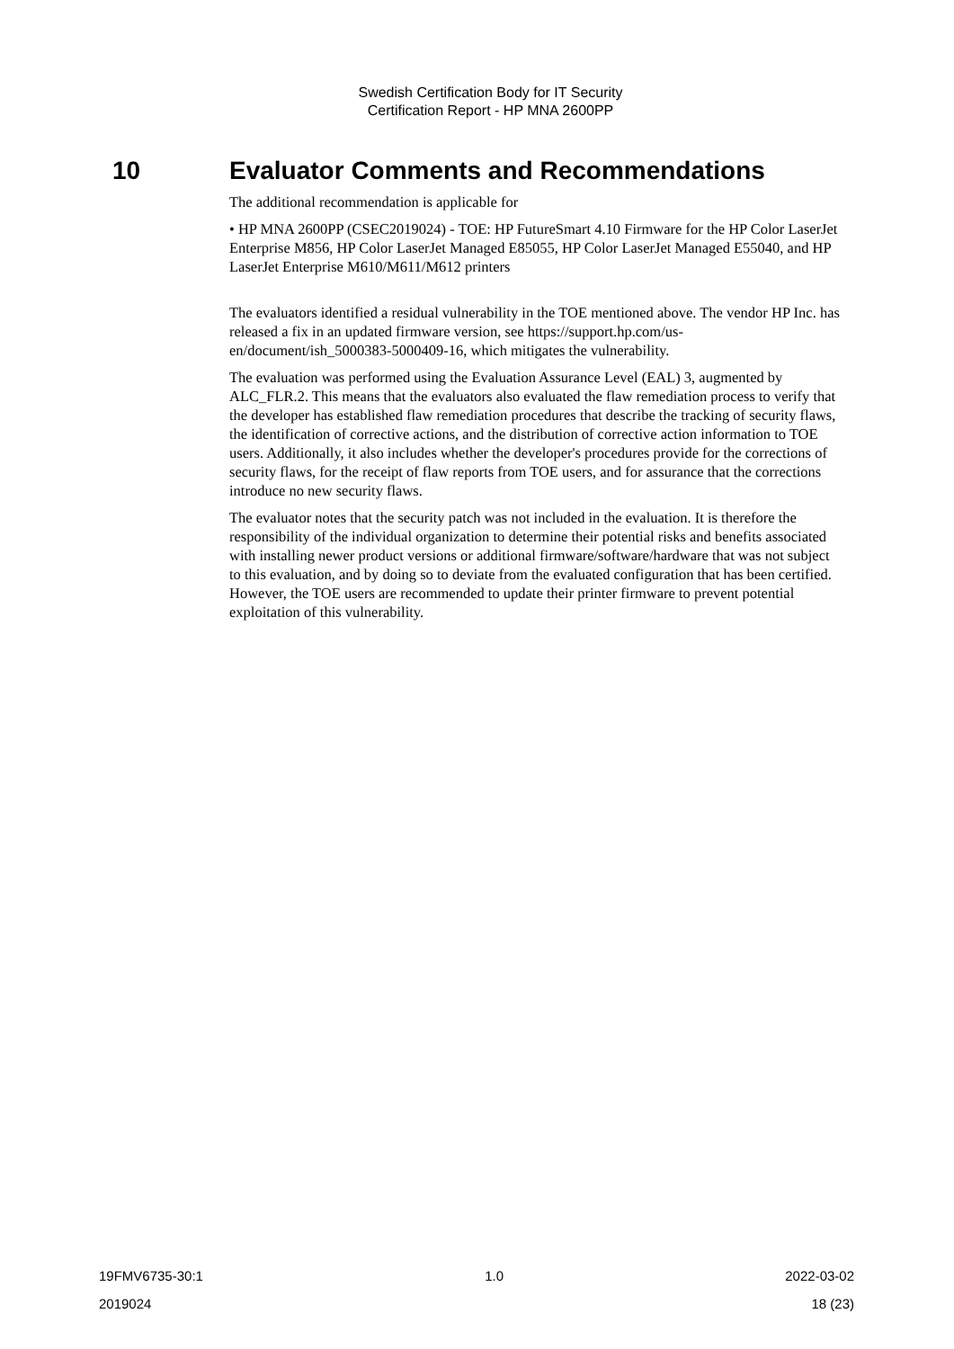Swedish Certification Body for IT Security
Certification Report - HP MNA 2600PP
10 Evaluator Comments and Recommendations
The additional recommendation is applicable for
• HP MNA 2600PP (CSEC2019024) ‑ TOE: HP FutureSmart 4.10 Firmware for the HP Color LaserJet Enterprise M856, HP Color LaserJet Managed E85055, HP Color LaserJet Managed E55040, and HP LaserJet Enterprise M610/M611/M612 printers
The evaluators identified a residual vulnerability in the TOE mentioned above. The vendor HP Inc. has released a fix in an updated firmware version, see https://support.hp.com/us-en/document/ish_5000383-5000409-16, which mitigates the vulnerability.
The evaluation was performed using the Evaluation Assurance Level (EAL) 3, augmented by ALC_FLR.2. This means that the evaluators also evaluated the flaw remediation process to verify that the developer has established flaw remediation procedures that describe the tracking of security flaws, the identification of corrective actions, and the distribution of corrective action information to TOE users. Additionally, it also includes whether the developer's procedures provide for the corrections of security flaws, for the receipt of flaw reports from TOE users, and for assurance that the corrections introduce no new security flaws.
The evaluator notes that the security patch was not included in the evaluation. It is therefore the responsibility of the individual organization to determine their potential risks and benefits associated with installing newer product versions or additional firmware/software/hardware that was not subject to this evaluation, and by doing so to deviate from the evaluated configuration that has been certified. However, the TOE users are recommended to update their printer firmware to prevent potential exploitation of this vulnerability.
19FMV6735-30:1 1.0 2022-03-02
2019024 18 (23)